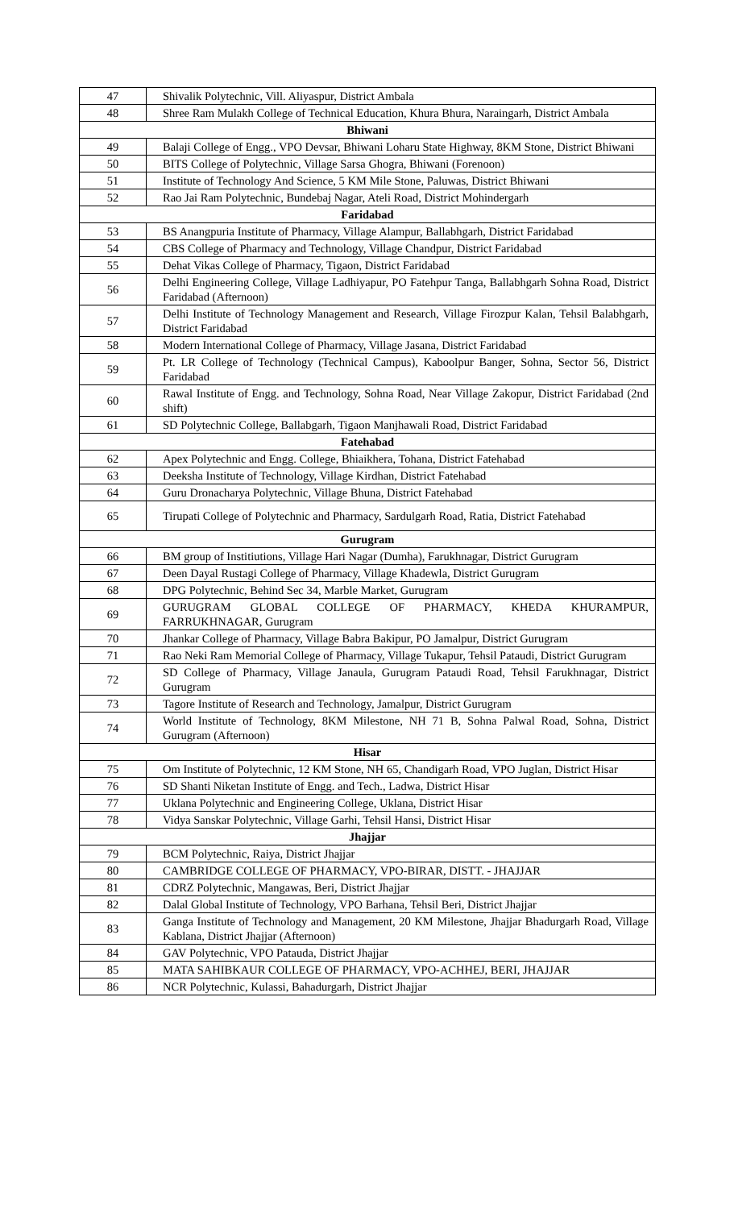| 47 | Shivalik Polytechnic, Vill. Aliyaspur, District Ambala |
| 48 | Shree Ram Mulakh College of Technical Education, Khura Bhura, Naraingarh, District Ambala |
| Bhiwani | |
| 49 | Balaji College of Engg., VPO Devsar, Bhiwani Loharu State Highway, 8KM Stone, District Bhiwani |
| 50 | BITS College of Polytechnic, Village Sarsa Ghogra, Bhiwani (Forenoon) |
| 51 | Institute of Technology And Science, 5 KM Mile Stone, Paluwas, District Bhiwani |
| 52 | Rao Jai Ram Polytechnic, Bundebaj Nagar, Ateli Road, District Mohindergarh |
| Faridabad | |
| 53 | BS Anangpuria Institute of Pharmacy, Village Alampur, Ballabhgarh, District Faridabad |
| 54 | CBS College of Pharmacy and Technology, Village Chandpur, District Faridabad |
| 55 | Dehat Vikas College of Pharmacy, Tigaon, District Faridabad |
| 56 | Delhi Engineering College, Village Ladhiyapur, PO Fatehpur Tanga, Ballabhgarh Sohna Road, District Faridabad (Afternoon) |
| 57 | Delhi Institute of Technology Management and Research, Village Firozpur Kalan, Tehsil Balabhgarh, District Faridabad |
| 58 | Modern International College of Pharmacy, Village Jasana, District Faridabad |
| 59 | Pt. LR College of Technology (Technical Campus), Kaboolpur Banger, Sohna, Sector 56, District Faridabad |
| 60 | Rawal Institute of Engg. and Technology, Sohna Road, Near Village Zakopur, District Faridabad (2nd shift) |
| 61 | SD Polytechnic College, Ballabgarh, Tigaon Manjhawali Road, District Faridabad |
| Fatehabad | |
| 62 | Apex Polytechnic and Engg. College, Bhiaikhera, Tohana, District Fatehabad |
| 63 | Deeksha Institute of Technology, Village Kirdhan, District Fatehabad |
| 64 | Guru Dronacharya Polytechnic, Village Bhuna, District Fatehabad |
| 65 | Tirupati College of Polytechnic and Pharmacy, Sardulgarh Road, Ratia, District Fatehabad |
| Gurugram | |
| 66 | BM group of Institiutions, Village Hari Nagar (Dumha), Farukhnagar, District Gurugram |
| 67 | Deen Dayal Rustagi College of Pharmacy, Village Khadewla, District Gurugram |
| 68 | DPG Polytechnic, Behind Sec 34, Marble Market, Gurugram |
| 69 | GURUGRAM GLOBAL COLLEGE OF PHARMACY, KHEDA KHURAMPUR, FARRUKHNAGAR, Gurugram |
| 70 | Jhankar College of Pharmacy, Village Babra Bakipur, PO Jamalpur, District Gurugram |
| 71 | Rao Neki Ram Memorial College of Pharmacy, Village Tukapur, Tehsil Pataudi, District Gurugram |
| 72 | SD College of Pharmacy, Village Janaula, Gurugram Pataudi Road, Tehsil Farukhnagar, District Gurugram |
| 73 | Tagore Institute of Research and Technology, Jamalpur, District Gurugram |
| 74 | World Institute of Technology, 8KM Milestone, NH 71 B, Sohna Palwal Road, Sohna, District Gurugram (Afternoon) |
| Hisar | |
| 75 | Om Institute of Polytechnic, 12 KM Stone, NH 65, Chandigarh Road, VPO Juglan, District Hisar |
| 76 | SD Shanti Niketan Institute of Engg. and Tech., Ladwa, District Hisar |
| 77 | Uklana Polytechnic and Engineering College, Uklana, District Hisar |
| 78 | Vidya Sanskar Polytechnic, Village Garhi, Tehsil Hansi, District Hisar |
| Jhajjar | |
| 79 | BCM Polytechnic, Raiya, District Jhajjar |
| 80 | CAMBRIDGE COLLEGE OF PHARMACY, VPO-BIRAR, DISTT. - JHAJJAR |
| 81 | CDRZ Polytechnic, Mangawas, Beri, District Jhajjar |
| 82 | Dalal Global Institute of Technology, VPO Barhana, Tehsil Beri, District Jhajjar |
| 83 | Ganga Institute of Technology and Management, 20 KM Milestone, Jhajjar Bhadurgarh Road, Village Kablana, District Jhajjar (Afternoon) |
| 84 | GAV Polytechnic, VPO Patauda, District Jhajjar |
| 85 | MATA SAHIBKAUR COLLEGE OF PHARMACY, VPO-ACHHEJ, BERI, JHAJJAR |
| 86 | NCR Polytechnic, Kulassi, Bahadurgarh, District Jhajjar |